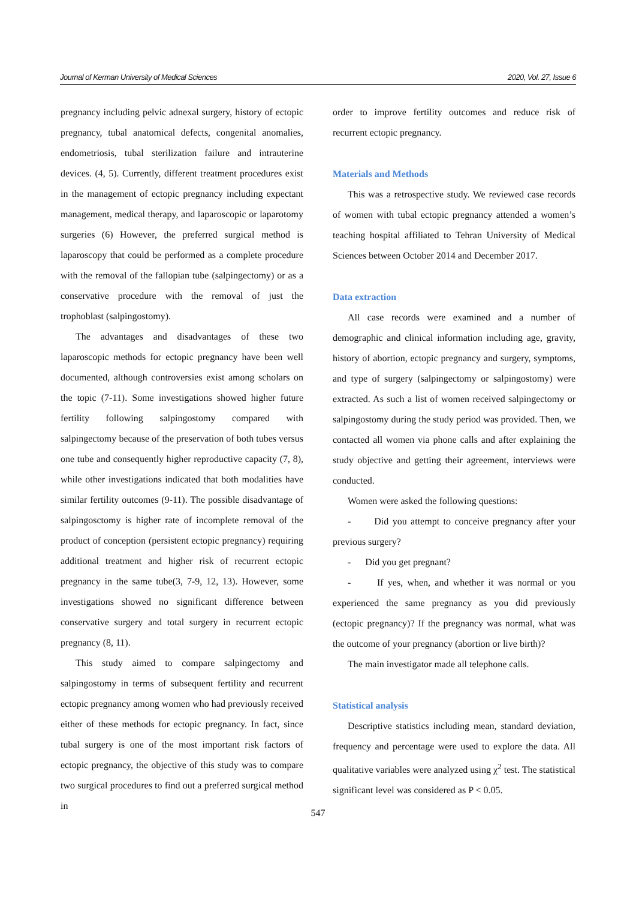Journal of Kerman University of Medical Sciences 2020, Vol. 27, Issue 6
pregnancy including pelvic adnexal surgery, history of ectopic pregnancy, tubal anatomical defects, congenital anomalies, endometriosis, tubal sterilization failure and intrauterine devices. (4, 5). Currently, different treatment procedures exist in the management of ectopic pregnancy including expectant management, medical therapy, and laparoscopic or laparotomy surgeries (6) However, the preferred surgical method is laparoscopy that could be performed as a complete procedure with the removal of the fallopian tube (salpingectomy) or as a conservative procedure with the removal of just the trophoblast (salpingostomy).
The advantages and disadvantages of these two laparoscopic methods for ectopic pregnancy have been well documented, although controversies exist among scholars on the topic (7-11). Some investigations showed higher future fertility following salpingostomy compared with salpingectomy because of the preservation of both tubes versus one tube and consequently higher reproductive capacity (7, 8), while other investigations indicated that both modalities have similar fertility outcomes (9-11). The possible disadvantage of salpingosctomy is higher rate of incomplete removal of the product of conception (persistent ectopic pregnancy) requiring additional treatment and higher risk of recurrent ectopic pregnancy in the same tube(3, 7-9, 12, 13). However, some investigations showed no significant difference between conservative surgery and total surgery in recurrent ectopic pregnancy (8, 11).
This study aimed to compare salpingectomy and salpingostomy in terms of subsequent fertility and recurrent ectopic pregnancy among women who had previously received either of these methods for ectopic pregnancy. In fact, since tubal surgery is one of the most important risk factors of ectopic pregnancy, the objective of this study was to compare two surgical procedures to find out a preferred surgical method in
order to improve fertility outcomes and reduce risk of recurrent ectopic pregnancy.
Materials and Methods
This was a retrospective study. We reviewed case records of women with tubal ectopic pregnancy attended a women’s teaching hospital affiliated to Tehran University of Medical Sciences between October 2014 and December 2017.
Data extraction
All case records were examined and a number of demographic and clinical information including age, gravity, history of abortion, ectopic pregnancy and surgery, symptoms, and type of surgery (salpingectomy or salpingostomy) were extracted. As such a list of women received salpingectomy or salpingostomy during the study period was provided. Then, we contacted all women via phone calls and after explaining the study objective and getting their agreement, interviews were conducted.
Women were asked the following questions:
- Did you attempt to conceive pregnancy after your previous surgery?
- Did you get pregnant?
- If yes, when, and whether it was normal or you experienced the same pregnancy as you did previously (ectopic pregnancy)? If the pregnancy was normal, what was the outcome of your pregnancy (abortion or live birth)?
The main investigator made all telephone calls.
Statistical analysis
Descriptive statistics including mean, standard deviation, frequency and percentage were used to explore the data. All qualitative variables were analyzed using χ<sup>2</sup> test. The statistical significant level was considered as P < 0.05.
547